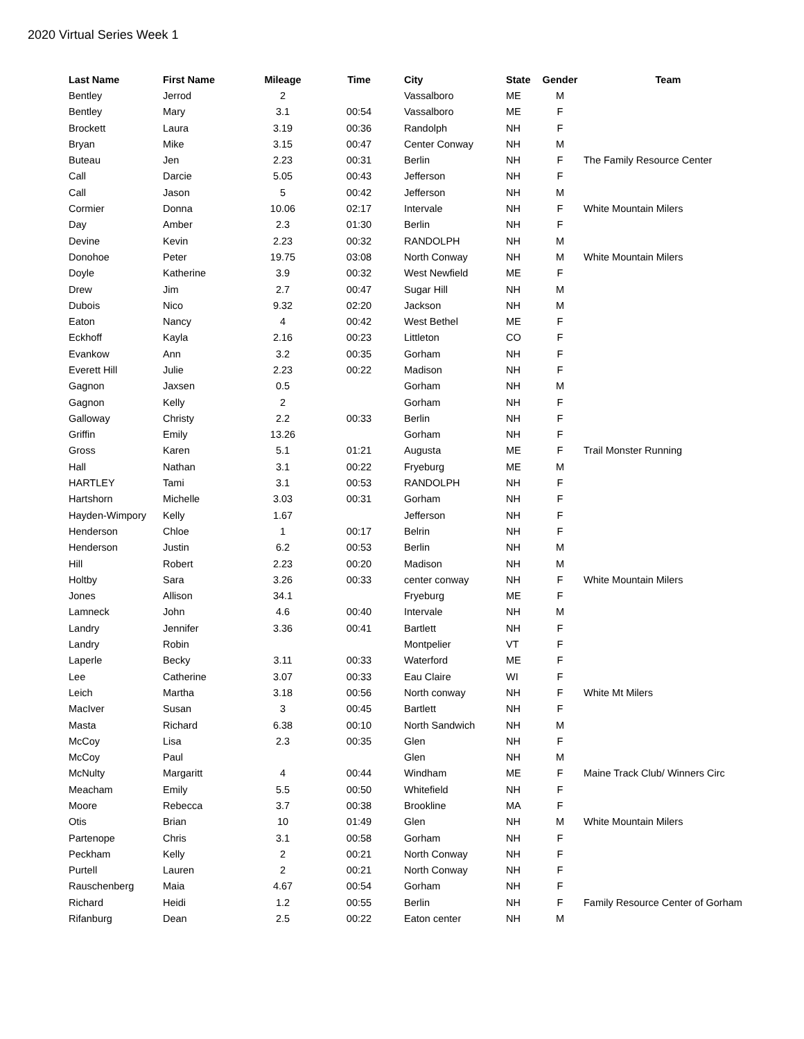2020 Virtual Series Week 1
| Last Name | First Name | Mileage | Time | City | State | Gender | Team |
| --- | --- | --- | --- | --- | --- | --- | --- |
| Bentley | Jerrod | 2 | | Vassalboro | ME | M | |
| Bentley | Mary | 3.1 | 00:54 | Vassalboro | ME | F | |
| Brockett | Laura | 3.19 | 00:36 | Randolph | NH | F | |
| Bryan | Mike | 3.15 | 00:47 | Center Conway | NH | M | |
| Buteau | Jen | 2.23 | 00:31 | Berlin | NH | F | The Family Resource Center |
| Call | Darcie | 5.05 | 00:43 | Jefferson | NH | F | |
| Call | Jason | 5 | 00:42 | Jefferson | NH | M | |
| Cormier | Donna | 10.06 | 02:17 | Intervale | NH | F | White Mountain Milers |
| Day | Amber | 2.3 | 01:30 | Berlin | NH | F | |
| Devine | Kevin | 2.23 | 00:32 | RANDOLPH | NH | M | |
| Donohoe | Peter | 19.75 | 03:08 | North Conway | NH | M | White Mountain Milers |
| Doyle | Katherine | 3.9 | 00:32 | West Newfield | ME | F | |
| Drew | Jim | 2.7 | 00:47 | Sugar Hill | NH | M | |
| Dubois | Nico | 9.32 | 02:20 | Jackson | NH | M | |
| Eaton | Nancy | 4 | 00:42 | West Bethel | ME | F | |
| Eckhoff | Kayla | 2.16 | 00:23 | Littleton | CO | F | |
| Evankow | Ann | 3.2 | 00:35 | Gorham | NH | F | |
| Everett Hill | Julie | 2.23 | 00:22 | Madison | NH | F | |
| Gagnon | Jaxsen | 0.5 | | Gorham | NH | M | |
| Gagnon | Kelly | 2 | | Gorham | NH | F | |
| Galloway | Christy | 2.2 | 00:33 | Berlin | NH | F | |
| Griffin | Emily | 13.26 | | Gorham | NH | F | |
| Gross | Karen | 5.1 | 01:21 | Augusta | ME | F | Trail Monster Running |
| Hall | Nathan | 3.1 | 00:22 | Fryeburg | ME | M | |
| HARTLEY | Tami | 3.1 | 00:53 | RANDOLPH | NH | F | |
| Hartshorn | Michelle | 3.03 | 00:31 | Gorham | NH | F | |
| Hayden-Wimpory | Kelly | 1.67 | | Jefferson | NH | F | |
| Henderson | Chloe | 1 | 00:17 | Belrin | NH | F | |
| Henderson | Justin | 6.2 | 00:53 | Berlin | NH | M | |
| Hill | Robert | 2.23 | 00:20 | Madison | NH | M | |
| Holtby | Sara | 3.26 | 00:33 | center conway | NH | F | White Mountain Milers |
| Jones | Allison | 34.1 | | Fryeburg | ME | F | |
| Lamneck | John | 4.6 | 00:40 | Intervale | NH | M | |
| Landry | Jennifer | 3.36 | 00:41 | Bartlett | NH | F | |
| Landry | Robin | | | Montpelier | VT | F | |
| Laperle | Becky | 3.11 | 00:33 | Waterford | ME | F | |
| Lee | Catherine | 3.07 | 00:33 | Eau Claire | WI | F | |
| Leich | Martha | 3.18 | 00:56 | North conway | NH | F | White Mt Milers |
| MacIver | Susan | 3 | 00:45 | Bartlett | NH | F | |
| Masta | Richard | 6.38 | 00:10 | North Sandwich | NH | M | |
| McCoy | Lisa | 2.3 | 00:35 | Glen | NH | F | |
| McCoy | Paul | | | Glen | NH | M | |
| McNulty | Margaritt | 4 | 00:44 | Windham | ME | F | Maine Track Club/ Winners Circ |
| Meacham | Emily | 5.5 | 00:50 | Whitefield | NH | F | |
| Moore | Rebecca | 3.7 | 00:38 | Brookline | MA | F | |
| Otis | Brian | 10 | 01:49 | Glen | NH | M | White Mountain Milers |
| Partenope | Chris | 3.1 | 00:58 | Gorham | NH | F | |
| Peckham | Kelly | 2 | 00:21 | North Conway | NH | F | |
| Purtell | Lauren | 2 | 00:21 | North Conway | NH | F | |
| Rauschenberg | Maia | 4.67 | 00:54 | Gorham | NH | F | |
| Richard | Heidi | 1.2 | 00:55 | Berlin | NH | F | Family Resource Center of Gorham |
| Rifanburg | Dean | 2.5 | 00:22 | Eaton center | NH | M | |